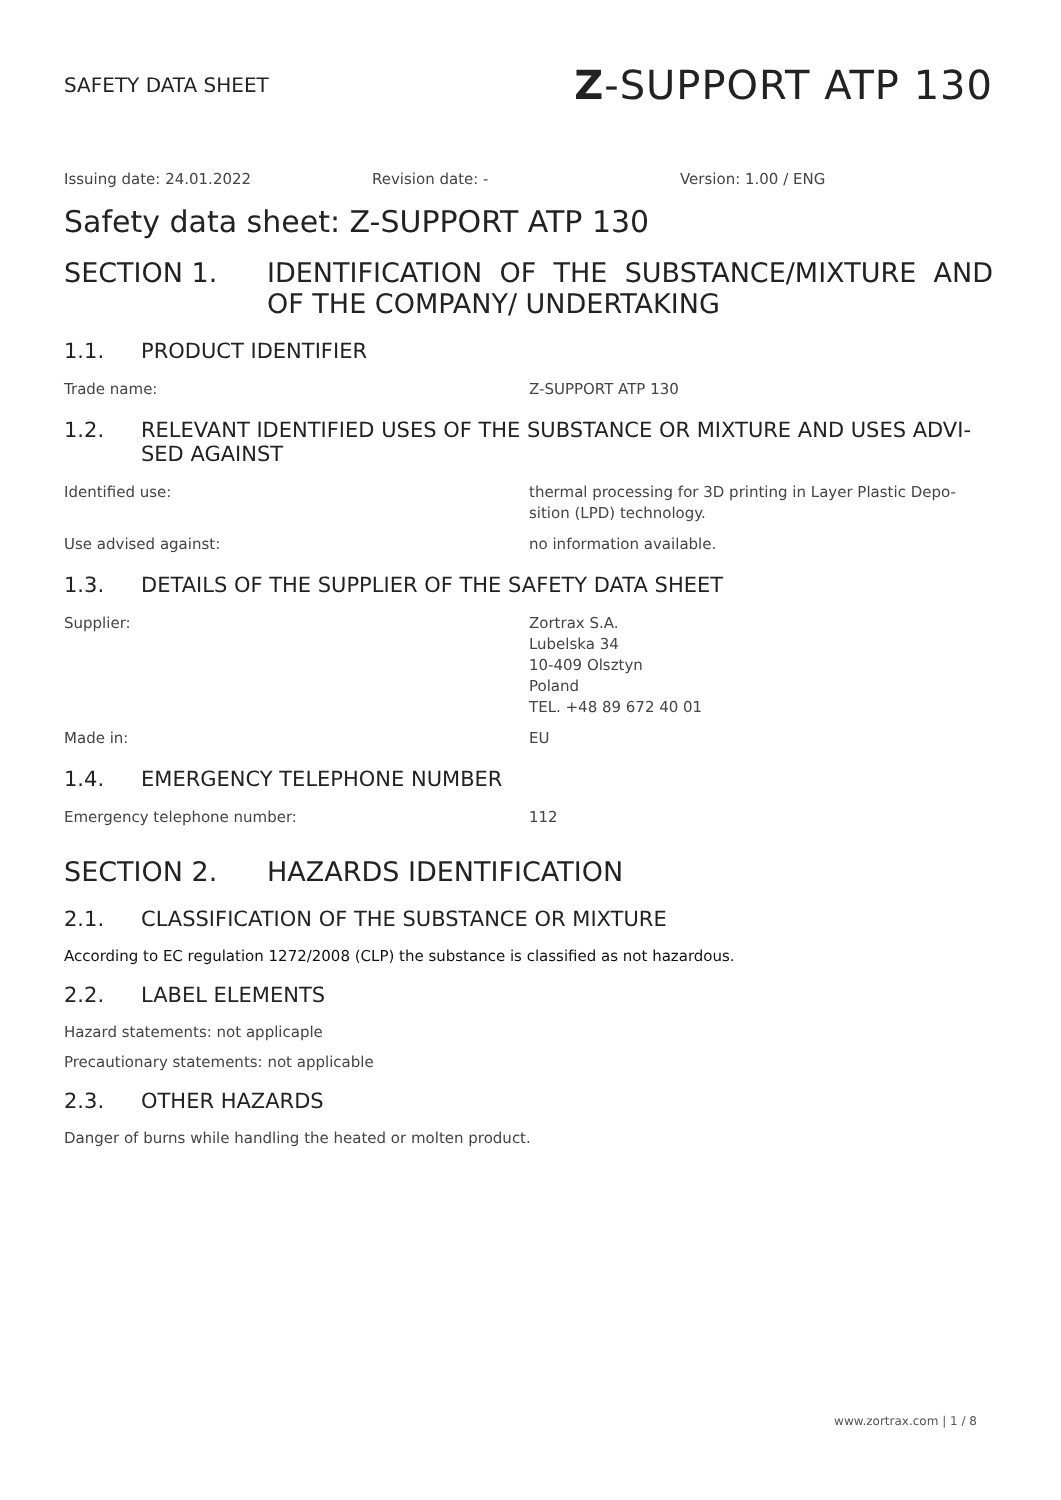SAFETY DATA SHEET
Z-SUPPORT ATP 130
Issuing date: 24.01.2022 Revision date: - Version: 1.00 / ENG
Safety data sheet: Z-SUPPORT ATP 130
SECTION 1. IDENTIFICATION OF THE SUBSTANCE/MIXTURE AND OF THE COMPANY/ UNDERTAKING
1.1. PRODUCT IDENTIFIER
Trade name: Z-SUPPORT ATP 130
1.2. RELEVANT IDENTIFIED USES OF THE SUBSTANCE OR MIXTURE AND USES ADVI-SED AGAINST
Identified use: thermal processing for 3D printing in Layer Plastic Depo-sition (LPD) technology.
Use advised against: no information available.
1.3. DETAILS OF THE SUPPLIER OF THE SAFETY DATA SHEET
Supplier: Zortrax S.A.
Lubelska 34
10-409 Olsztyn
Poland
TEL. +48 89 672 40 01
Made in: EU
1.4. EMERGENCY TELEPHONE NUMBER
Emergency telephone number: 112
SECTION 2. HAZARDS IDENTIFICATION
2.1. CLASSIFICATION OF THE SUBSTANCE OR MIXTURE
According to EC regulation 1272/2008 (CLP) the substance is classified as not hazardous.
2.2. LABEL ELEMENTS
Hazard statements: not applicaple
Precautionary statements: not applicable
2.3. OTHER HAZARDS
Danger of burns while handling the heated or molten product.
www.zortrax.com | 1 / 8